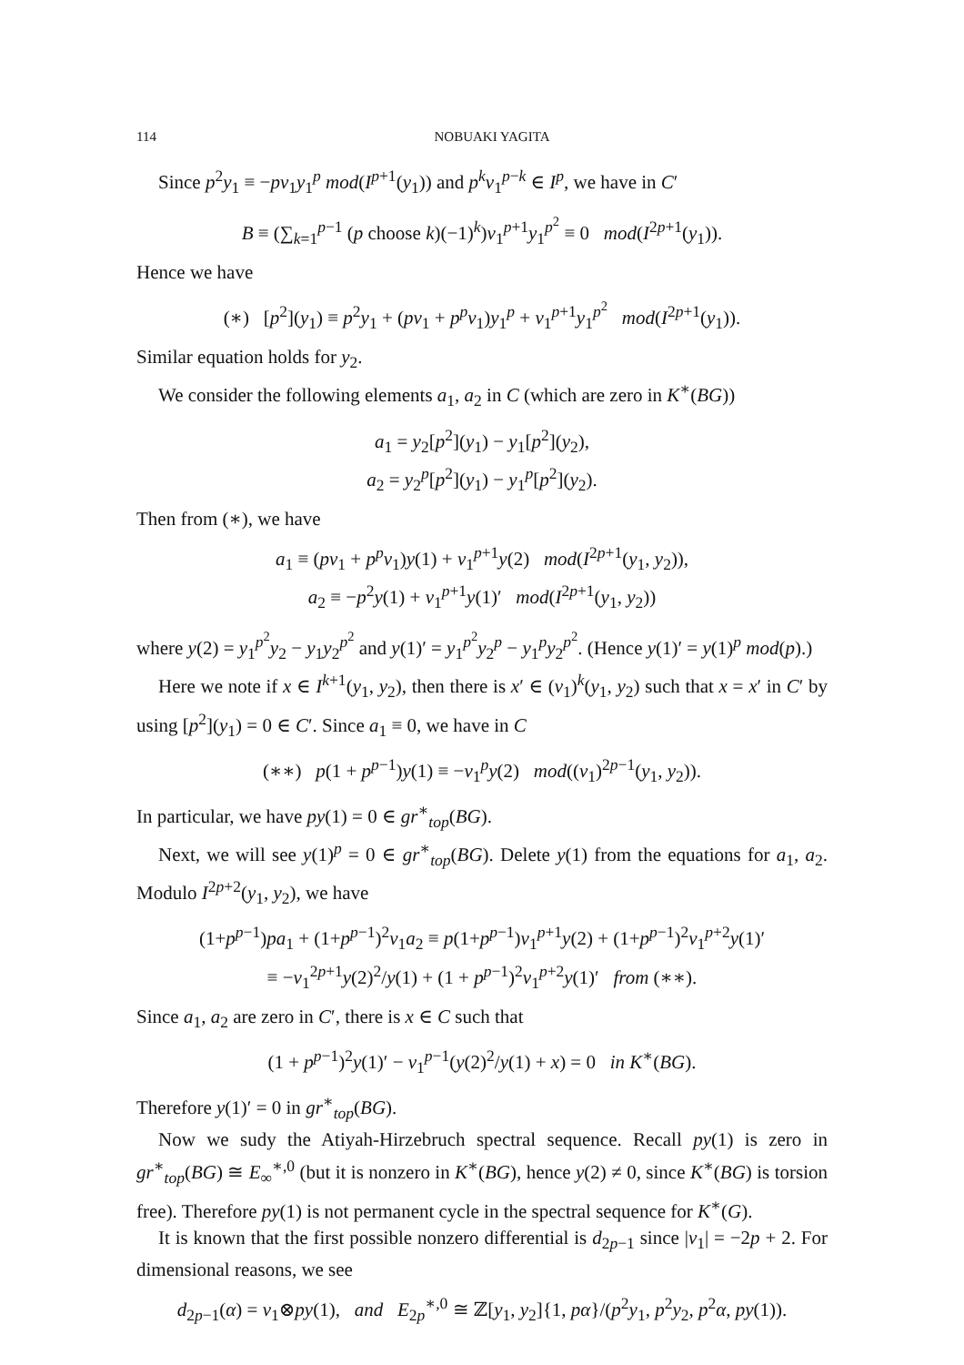114 NOBUAKI YAGITA
Since p<sup>2</sup>y<sub>1</sub> ≡ −pv<sub>1</sub>y<sub>1</sub><sup>p</sup> mod(I<sup>p+1</sup>(y<sub>1</sub>)) and p<sup>k</sup>v<sub>1</sub><sup>p−k</sup> ∈ I<sup>p</sup>, we have in C′
B ≡ (∑<sub>k=1</sub><sup>p−1</sup> (p choose k)(−1)<sup>k</sup>)v<sub>1</sub><sup>p+1</sup>y<sub>1</sub><sup>p<sup>2</sup></sup> ≡ 0 mod(I<sup>2p+1</sup>(y<sub>1</sub>)).
Hence we have
(∗) [p<sup>2</sup>](y<sub>1</sub>) ≡ p<sup>2</sup>y<sub>1</sub> + (pv<sub>1</sub> + p<sup>p</sup>v<sub>1</sub>)y<sub>1</sub><sup>p</sup> + v<sub>1</sub><sup>p+1</sup>y<sub>1</sub><sup>p<sup>2</sup></sup> mod(I<sup>2p+1</sup>(y<sub>1</sub>)).
Similar equation holds for y<sub>2</sub>.
We consider the following elements a<sub>1</sub>, a<sub>2</sub> in C (which are zero in K<sup>∗</sup>(BG))
a<sub>1</sub> = y<sub>2</sub>[p<sup>2</sup>](y<sub>1</sub>) − y<sub>1</sub>[p<sup>2</sup>](y<sub>2</sub>),
a<sub>2</sub> = y<sub>2</sub><sup>p</sup>[p<sup>2</sup>](y<sub>1</sub>) − y<sub>1</sub><sup>p</sup>[p<sup>2</sup>](y<sub>2</sub>).
Then from (∗), we have
a<sub>1</sub> ≡ (pv<sub>1</sub> + p<sup>p</sup>v<sub>1</sub>)y(1) + v<sub>1</sub><sup>p+1</sup>y(2) mod(I<sup>2p+1</sup>(y<sub>1</sub>, y<sub>2</sub>)),
a<sub>2</sub> ≡ −p<sup>2</sup>y(1) + v<sub>1</sub><sup>p+1</sup>y(1)′ mod(I<sup>2p+1</sup>(y<sub>1</sub>, y<sub>2</sub>))
where y(2) = y<sub>1</sub><sup>p<sup>2</sup></sup>y<sub>2</sub> − y<sub>1</sub>y<sub>2</sub><sup>p<sup>2</sup></sup> and y(1)′ = y<sub>1</sub><sup>p<sup>2</sup></sup>y<sub>2</sub><sup>p</sup> − y<sub>1</sub><sup>p</sup>y<sub>2</sub><sup>p<sup>2</sup></sup>. (Hence y(1)′ = y(1)<sup>p</sup> mod(p).)
Here we note if x ∈ I<sup>k+1</sup>(y<sub>1</sub>, y<sub>2</sub>), then there is x′ ∈ (v<sub>1</sub>)<sup>k</sup>(y<sub>1</sub>, y<sub>2</sub>) such that x = x′ in C′ by using [p<sup>2</sup>](y<sub>1</sub>) = 0 ∈ C′. Since a<sub>1</sub> ≡ 0, we have in C
(∗∗) p(1 + p<sup>p−1</sup>)y(1) ≡ −v<sub>1</sub><sup>p</sup>y(2) mod((v<sub>1</sub>)<sup>2p−1</sup>(y<sub>1</sub>, y<sub>2</sub>)).
In particular, we have py(1) = 0 ∈ gr<sup>∗</sup><sub>top</sub>(BG).
Next, we will see y(1)<sup>p</sup> = 0 ∈ gr<sup>∗</sup><sub>top</sub>(BG). Delete y(1) from the equations for a<sub>1</sub>, a<sub>2</sub>. Modulo I<sup>2p+2</sup>(y<sub>1</sub>, y<sub>2</sub>), we have
(1+p<sup>p−1</sup>)pa<sub>1</sub> + (1+p<sup>p−1</sup>)<sup>2</sup>v<sub>1</sub>a<sub>2</sub> ≡ p(1+p<sup>p−1</sup>)v<sub>1</sub><sup>p+1</sup>y(2) + (1+p<sup>p−1</sup>)<sup>2</sup>v<sub>1</sub><sup>p+2</sup>y(1)′
≡ −v<sub>1</sub><sup>2p+1</sup>y(2)<sup>2</sup>/y(1) + (1 + p<sup>p−1</sup>)<sup>2</sup>v<sub>1</sub><sup>p+2</sup>y(1)′ from (∗∗).
Since a<sub>1</sub>, a<sub>2</sub> are zero in C′, there is x ∈ C such that
(1 + p<sup>p−1</sup>)<sup>2</sup>y(1)′ − v<sub>1</sub><sup>p−1</sup>(y(2)<sup>2</sup>/y(1) + x) = 0 in K<sup>∗</sup>(BG).
Therefore y(1)′ = 0 in gr<sup>∗</sup><sub>top</sub>(BG).
Now we sudy the Atiyah-Hirzebruch spectral sequence. Recall py(1) is zero in gr<sup>∗</sup><sub>top</sub>(BG) ≅ E<sub>∞</sub><sup>∗,0</sup> (but it is nonzero in K<sup>∗</sup>(BG), hence y(2) ≠ 0, since K<sup>∗</sup>(BG) is torsion free). Therefore py(1) is not permanent cycle in the spectral sequence for K<sup>∗</sup>(G).
It is known that the first possible nonzero differential is d<sub>2p−1</sub> since |v<sub>1</sub>| = −2p + 2. For dimensional reasons, we see
d<sub>2p−1</sub>(α) = v<sub>1</sub>⊗py(1), and E<sub>2p</sub><sup>∗,0</sup> ≅ ℤ[y<sub>1</sub>, y<sub>2</sub>]{1, pα}/(p<sup>2</sup>y<sub>1</sub>, p<sup>2</sup>y<sub>2</sub>, p<sup>2</sup>α, py(1)).